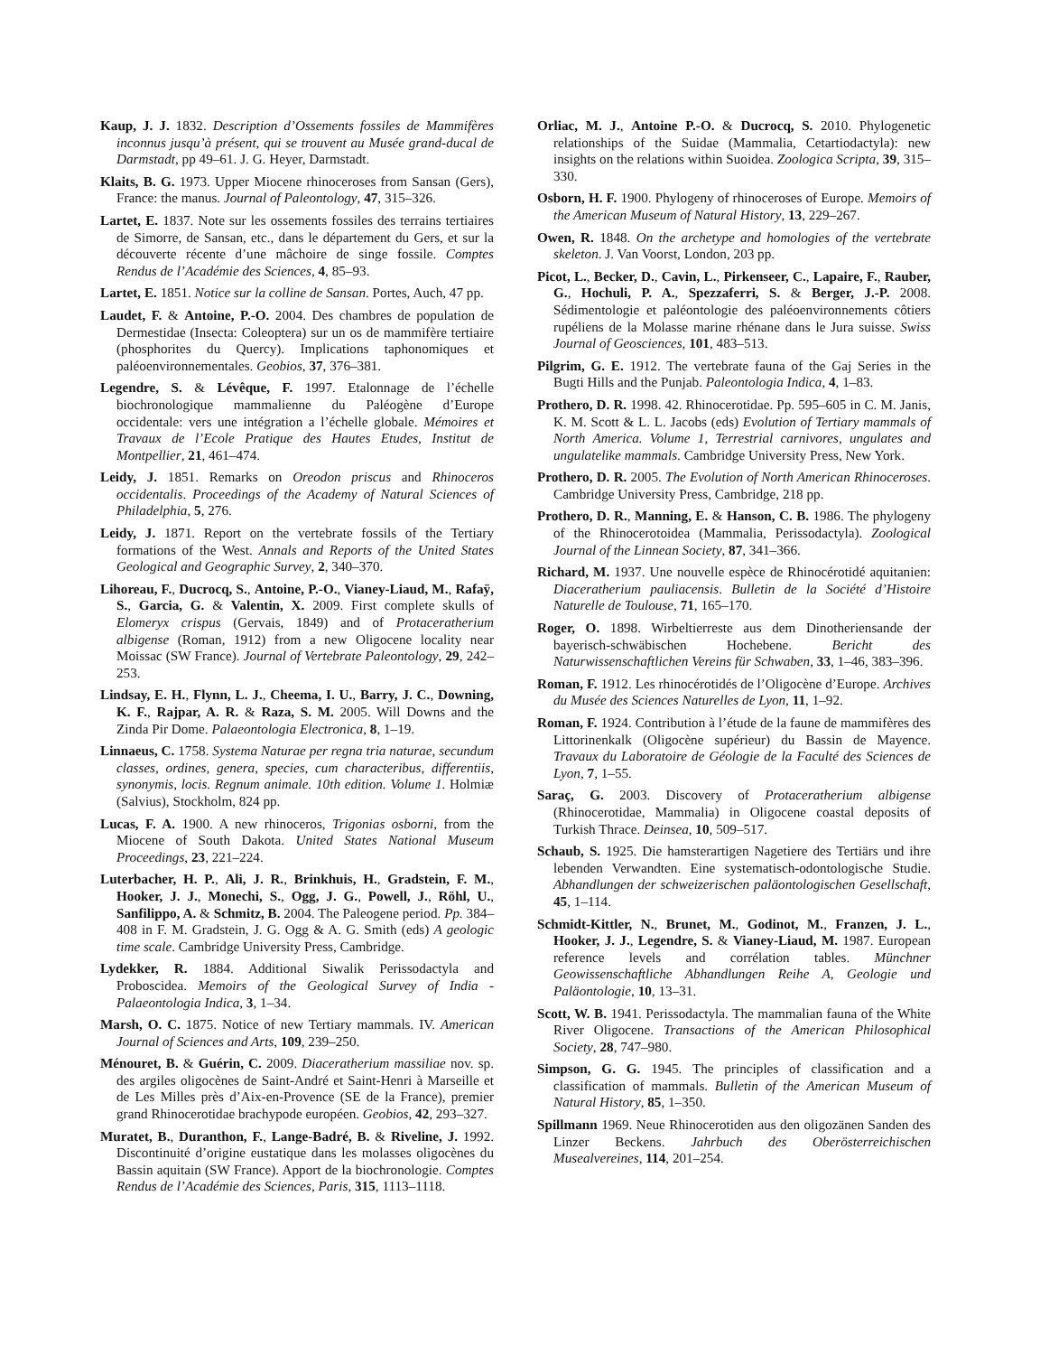Kaup, J. J. 1832. Description d’Ossements fossiles de Mammifères inconnus jusqu’à présent, qui se trouvent au Musée grand-ducal de Darmstadt, pp 49–61. J. G. Heyer, Darmstadt.
Klaits, B. G. 1973. Upper Miocene rhinoceroses from Sansan (Gers), France: the manus. Journal of Paleontology, 47, 315–326.
Lartet, E. 1837. Note sur les ossements fossiles des terrains tertiaires de Simorre, de Sansan, etc., dans le département du Gers, et sur la découverte récente d’une mâchoire de singe fossile. Comptes Rendus de l’Académie des Sciences, 4, 85–93.
Lartet, E. 1851. Notice sur la colline de Sansan. Portes, Auch, 47 pp.
Laudet, F. & Antoine, P.-O. 2004. Des chambres de population de Dermestidae (Insecta: Coleoptera) sur un os de mammifère tertiaire (phosphorites du Quercy). Implications taphonomiques et paléoenvironnementales. Geobios, 37, 376–381.
Legendre, S. & Lévêque, F. 1997. Etalonnage de l’échelle biochronologique mammalienne du Paléogène d’Europe occidentale: vers une intégration a l’échelle globale. Mémoires et Travaux de l’Ecole Pratique des Hautes Etudes, Institut de Montpellier, 21, 461–474.
Leidy, J. 1851. Remarks on Oreodon priscus and Rhinoceros occidentalis. Proceedings of the Academy of Natural Sciences of Philadelphia, 5, 276.
Leidy, J. 1871. Report on the vertebrate fossils of the Tertiary formations of the West. Annals and Reports of the United States Geological and Geographic Survey, 2, 340–370.
Lihoreau, F., Ducrocq, S., Antoine, P.-O., Vianey-Liaud, M., Rafaÿ, S., Garcia, G. & Valentin, X. 2009. First complete skulls of Elomeryx crispus (Gervais, 1849) and of Protaceratherium albigense (Roman, 1912) from a new Oligocene locality near Moissac (SW France). Journal of Vertebrate Paleontology, 29, 242–253.
Lindsay, E. H., Flynn, L. J., Cheema, I. U., Barry, J. C., Downing, K. F., Rajpar, A. R. & Raza, S. M. 2005. Will Downs and the Zinda Pir Dome. Palaeontologia Electronica, 8, 1–19.
Linnaeus, C. 1758. Systema Naturae per regna tria naturae, secundum classes, ordines, genera, species, cum characteribus, differentiis, synonymis, locis. Regnum animale. 10th edition. Volume 1. Holmiæ (Salvius), Stockholm, 824 pp.
Lucas, F. A. 1900. A new rhinoceros, Trigonias osborni, from the Miocene of South Dakota. United States National Museum Proceedings, 23, 221–224.
Luterbacher, H. P., Ali, J. R., Brinkhuis, H., Gradstein, F. M., Hooker, J. J., Monechi, S., Ogg, J. G., Powell, J., Röhl, U., Sanfilippo, A. & Schmitz, B. 2004. The Paleogene period. Pp. 384–408 in F. M. Gradstein, J. G. Ogg & A. G. Smith (eds) A geologic time scale. Cambridge University Press, Cambridge.
Lydekker, R. 1884. Additional Siwalik Perissodactyla and Proboscidea. Memoirs of the Geological Survey of India - Palaeontologia Indica, 3, 1–34.
Marsh, O. C. 1875. Notice of new Tertiary mammals. IV. American Journal of Sciences and Arts, 109, 239–250.
Ménouret, B. & Guérin, C. 2009. Diaceratherium massiliae nov. sp. des argiles oligocènes de Saint-André et Saint-Henri à Marseille et de Les Milles près d’Aix-en-Provence (SE de la France), premier grand Rhinocerotidae brachypode européen. Geobios, 42, 293–327.
Muratet, B., Duranthon, F., Lange-Badré, B. & Riveline, J. 1992. Discontinuité d’origine eustatique dans les molasses oligocènes du Bassin aquitain (SW France). Apport de la biochronologie. Comptes Rendus de l’Académie des Sciences, Paris, 315, 1113–1118.
Orliac, M. J., Antoine P.-O. & Ducrocq, S. 2010. Phylogenetic relationships of the Suidae (Mammalia, Cetartiodactyla): new insights on the relations within Suoidea. Zoologica Scripta, 39, 315–330.
Osborn, H. F. 1900. Phylogeny of rhinoceroses of Europe. Memoirs of the American Museum of Natural History, 13, 229–267.
Owen, R. 1848. On the archetype and homologies of the vertebrate skeleton. J. Van Voorst, London, 203 pp.
Picot, L., Becker, D., Cavin, L., Pirkenseer, C., Lapaire, F., Rauber, G., Hochuli, P. A., Spezzaferri, S. & Berger, J.-P. 2008. Sédimentologie et paléontologie des paléoenvironnements côtiers rupéliens de la Molasse marine rhénane dans le Jura suisse. Swiss Journal of Geosciences, 101, 483–513.
Pilgrim, G. E. 1912. The vertebrate fauna of the Gaj Series in the Bugti Hills and the Punjab. Paleontologia Indica, 4, 1–83.
Prothero, D. R. 1998. 42. Rhinocerotidae. Pp. 595–605 in C. M. Janis, K. M. Scott & L. L. Jacobs (eds) Evolution of Tertiary mammals of North America. Volume 1, Terrestrial carnivores, ungulates and ungulatelike mammals. Cambridge University Press, New York.
Prothero, D. R. 2005. The Evolution of North American Rhinoceroses. Cambridge University Press, Cambridge, 218 pp.
Prothero, D. R., Manning, E. & Hanson, C. B. 1986. The phylogeny of the Rhinocerotoidea (Mammalia, Perissodactyla). Zoological Journal of the Linnean Society, 87, 341–366.
Richard, M. 1937. Une nouvelle espèce de Rhinocérotidé aquitanien: Diaceratherium pauliacensis. Bulletin de la Société d’Histoire Naturelle de Toulouse, 71, 165–170.
Roger, O. 1898. Wirbeltierreste aus dem Dinotheriensande der bayerisch-schwäbischen Hochebene. Bericht des Naturwissenschaftlichen Vereins für Schwaben, 33, 1–46, 383–396.
Roman, F. 1912. Les rhinocérotidés de l’Oligocène d’Europe. Archives du Musée des Sciences Naturelles de Lyon, 11, 1–92.
Roman, F. 1924. Contribution à l’étude de la faune de mammifères des Littorinenkalk (Oligocène supérieur) du Bassin de Mayence. Travaux du Laboratoire de Géologie de la Faculté des Sciences de Lyon, 7, 1–55.
Saraç, G. 2003. Discovery of Protaceratherium albigense (Rhinocerotidae, Mammalia) in Oligocene coastal deposits of Turkish Thrace. Deinsea, 10, 509–517.
Schaub, S. 1925. Die hamsterartigen Nagetiere des Tertiärs und ihre lebenden Verwandten. Eine systematisch-odontologische Studie. Abhandlungen der schweizerischen paläontologischen Gesellschaft, 45, 1–114.
Schmidt-Kittler, N., Brunet, M., Godinot, M., Franzen, J. L., Hooker, J. J., Legendre, S. & Vianey-Liaud, M. 1987. European reference levels and corrélation tables. Münchner Geowissenschaftliche Abhandlungen Reihe A, Geologie und Paläontologie, 10, 13–31.
Scott, W. B. 1941. Perissodactyla. The mammalian fauna of the White River Oligocene. Transactions of the American Philosophical Society, 28, 747–980.
Simpson, G. G. 1945. The principles of classification and a classification of mammals. Bulletin of the American Museum of Natural History, 85, 1–350.
Spillmann 1969. Neue Rhinocerotiden aus den oligozänen Sanden des Linzer Beckens. Jahrbuch des Oberösterreichischen Musealvereines, 114, 201–254.